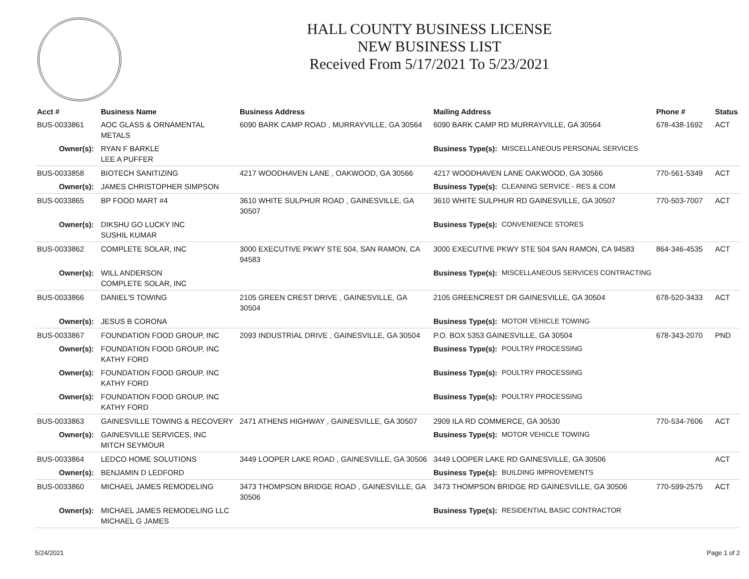HALL COUNTY BUSINESS LICENSE
NEW BUSINESS LIST
Received From 5/17/2021 To 5/23/2021
| Acct # | Business Name | Business Address | Mailing Address | | Phone # | Status |
| --- | --- | --- | --- | --- | --- | --- |
| BUS-0033861 | AOC GLASS & ORNAMENTAL METALS | 6090 BARK CAMP ROAD , MURRAYVILLE, GA 30564 | 6090 BARK CAMP RD MURRAYVILLE, GA 30564 | | 678-438-1692 | ACT |
| Owner(s): | RYAN F BARKLE LEE A PUFFER | | Business Type(s): | MISCELLANEOUS PERSONAL SERVICES | | |
| BUS-0033858 | BIOTECH SANITIZING | 4217 WOODHAVEN LANE , OAKWOOD, GA 30566 | 4217 WOODHAVEN LANE OAKWOOD, GA 30566 | | 770-561-5349 | ACT |
| Owner(s): | JAMES CHRISTOPHER SIMPSON | | Business Type(s): | CLEANING SERVICE - RES & COM | | |
| BUS-0033865 | BP FOOD MART #4 | 3610 WHITE SULPHUR ROAD , GAINESVILLE, GA 30507 | 3610 WHITE SULPHUR RD GAINESVILLE, GA 30507 | | 770-503-7007 | ACT |
| Owner(s): | DIKSHU GO LUCKY INC SUSHIL KUMAR | | Business Type(s): | CONVENIENCE STORES | | |
| BUS-0033862 | COMPLETE SOLAR, INC | 3000 EXECUTIVE PKWY STE 504, SAN RAMON, CA 94583 | 3000 EXECUTIVE PKWY STE 504 SAN RAMON, CA 94583 | | 864-346-4535 | ACT |
| Owner(s): | WILL ANDERSON COMPLETE SOLAR, INC | | Business Type(s): | MISCELLANEOUS SERVICES CONTRACTING | | |
| BUS-0033866 | DANIEL'S TOWING | 2105 GREEN CREST DRIVE , GAINESVILLE, GA 30504 | 2105 GREENCREST DR GAINESVILLE, GA 30504 | | 678-520-3433 | ACT |
| Owner(s): | JESUS B CORONA | | Business Type(s): | MOTOR VEHICLE TOWING | | |
| BUS-0033867 | FOUNDATION FOOD GROUP, INC | 2093 INDUSTRIAL DRIVE , GAINESVILLE, GA 30504 | P.O. BOX 5353 GAINESVILLE, GA 30504 | | 678-343-2070 | PND |
| Owner(s): | FOUNDATION FOOD GROUP, INC KATHY FORD | | Business Type(s): | POULTRY PROCESSING | | |
| Owner(s): | FOUNDATION FOOD GROUP, INC KATHY FORD | | Business Type(s): | POULTRY PROCESSING | | |
| Owner(s): | FOUNDATION FOOD GROUP, INC KATHY FORD | | Business Type(s): | POULTRY PROCESSING | | |
| BUS-0033863 | GAINESVILLE TOWING & RECOVERY | 2471 ATHENS HIGHWAY , GAINESVILLE, GA 30507 | 2909 ILA RD COMMERCE, GA 30530 | | 770-534-7606 | ACT |
| Owner(s): | GAINESVILLE SERVICES, INC MITCH SEYMOUR | | Business Type(s): | MOTOR VEHICLE TOWING | | |
| BUS-0033864 | LEDCO HOME SOLUTIONS | 3449 LOOPER LAKE ROAD , GAINESVILLE, GA 30506 | 3449 LOOPER LAKE RD GAINESVILLE, GA 30506 | | | ACT |
| Owner(s): | BENJAMIN D LEDFORD | | Business Type(s): | BUILDING IMPROVEMENTS | | |
| BUS-0033860 | MICHAEL JAMES REMODELING | 3473 THOMPSON BRIDGE ROAD , GAINESVILLE, GA 30506 | 3473 THOMPSON BRIDGE RD GAINESVILLE, GA 30506 | | 770-599-2575 | ACT |
| Owner(s): | MICHAEL JAMES REMODELING LLC MICHAEL G JAMES | | Business Type(s): | RESIDENTIAL BASIC CONTRACTOR | | |
5/24/2021 Page 1 of 2